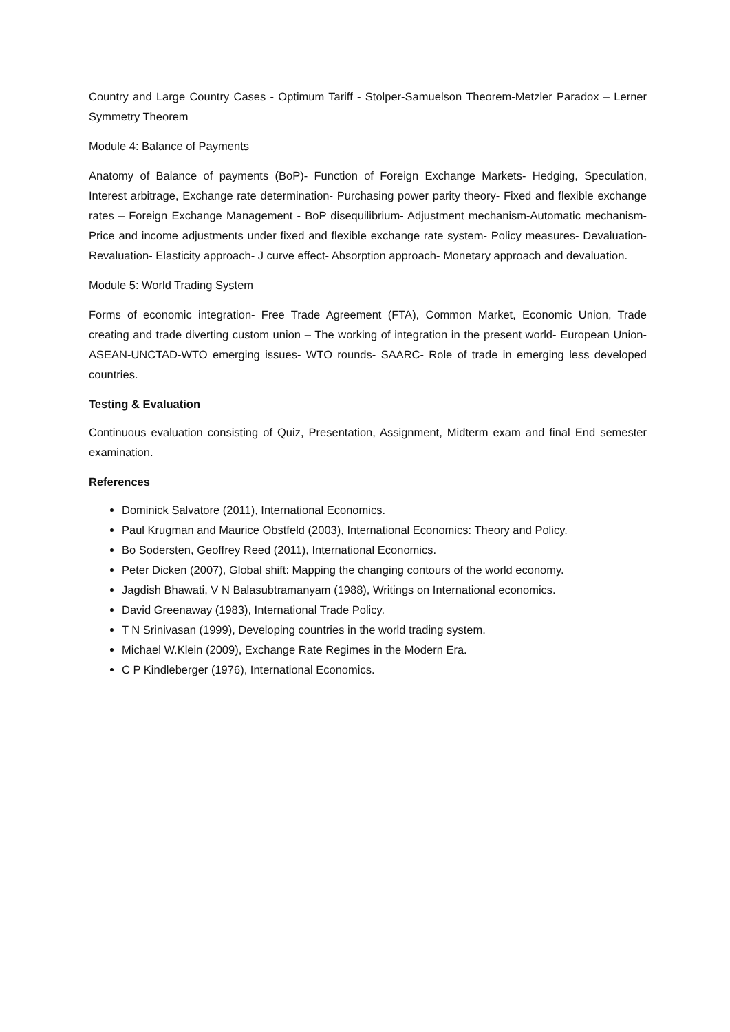Country and Large Country Cases - Optimum Tariff - Stolper-Samuelson Theorem-Metzler Paradox – Lerner Symmetry Theorem
Module 4: Balance of Payments
Anatomy of Balance of payments (BoP)- Function of Foreign Exchange Markets- Hedging, Speculation, Interest arbitrage, Exchange rate determination- Purchasing power parity theory- Fixed and flexible exchange rates – Foreign Exchange Management - BoP disequilibrium- Adjustment mechanism-Automatic mechanism-Price and income adjustments under fixed and flexible exchange rate system- Policy measures- Devaluation- Revaluation- Elasticity approach- J curve effect- Absorption approach- Monetary approach and devaluation.
Module 5: World Trading System
Forms of economic integration- Free Trade Agreement (FTA), Common Market, Economic Union, Trade creating and trade diverting custom union – The working of integration in the present world- European Union- ASEAN-UNCTAD-WTO emerging issues- WTO rounds- SAARC- Role of trade in emerging less developed countries.
Testing & Evaluation
Continuous evaluation consisting of Quiz, Presentation, Assignment, Midterm exam and final End semester examination.
References
Dominick Salvatore (2011), International Economics.
Paul Krugman and Maurice Obstfeld (2003), International Economics: Theory and Policy.
Bo Sodersten, Geoffrey Reed (2011), International Economics.
Peter Dicken (2007), Global shift: Mapping the changing contours of the world economy.
Jagdish Bhawati, V N Balasubtramanyam (1988), Writings on International economics.
David Greenaway (1983), International Trade Policy.
T N Srinivasan (1999), Developing countries in the world trading system.
Michael W.Klein (2009), Exchange Rate Regimes in the Modern Era.
C P Kindleberger (1976), International Economics.